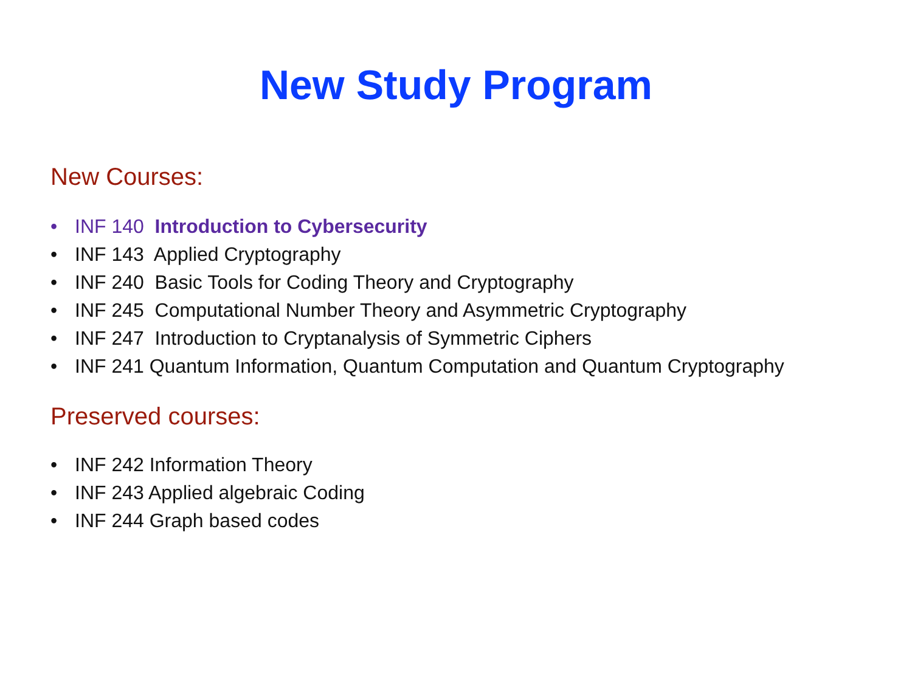New Study Program
New Courses:
• INF 140 Introduction to Cybersecurity
• INF 143 Applied Cryptography
• INF 240 Basic Tools for Coding Theory and Cryptography
• INF 245 Computational Number Theory and Asymmetric Cryptography
• INF 247 Introduction to Cryptanalysis of Symmetric Ciphers
• INF 241 Quantum Information, Quantum Computation and Quantum Cryptography
Preserved courses:
• INF 242 Information Theory
• INF 243 Applied algebraic Coding
• INF 244 Graph based codes